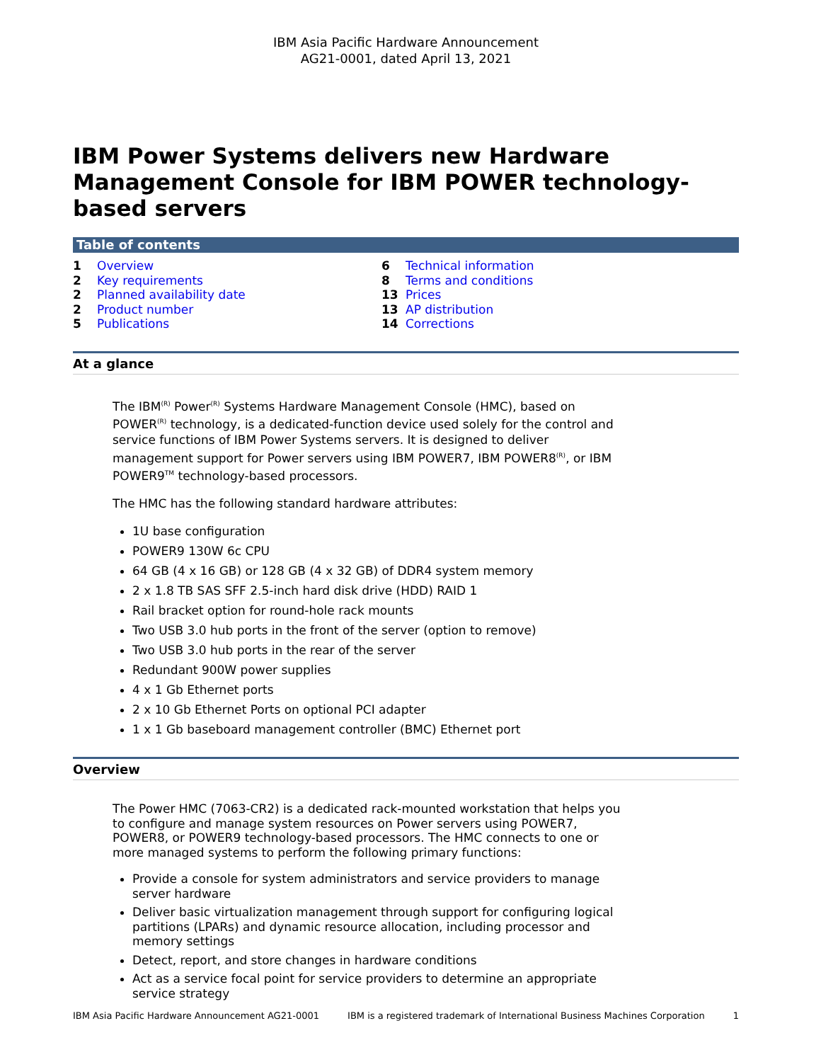IBM Asia Pacific Hardware Announcement
AG21-0001, dated April 13, 2021
IBM Power Systems delivers new Hardware Management Console for IBM POWER technology-based servers
Table of contents
1 Overview
2 Key requirements
2 Planned availability date
2 Product number
5 Publications
6 Technical information
8 Terms and conditions
13 Prices
13 AP distribution
14 Corrections
At a glance
The IBM<sup>(R)</sup> Power<sup>(R)</sup> Systems Hardware Management Console (HMC), based on POWER<sup>(R)</sup> technology, is a dedicated-function device used solely for the control and service functions of IBM Power Systems servers. It is designed to deliver management support for Power servers using IBM POWER7, IBM POWER8<sup>(R)</sup>, or IBM POWER9<sup>TM</sup> technology-based processors.
The HMC has the following standard hardware attributes:
1U base configuration
POWER9 130W 6c CPU
64 GB (4 x 16 GB) or 128 GB (4 x 32 GB) of DDR4 system memory
2 x 1.8 TB SAS SFF 2.5-inch hard disk drive (HDD) RAID 1
Rail bracket option for round-hole rack mounts
Two USB 3.0 hub ports in the front of the server (option to remove)
Two USB 3.0 hub ports in the rear of the server
Redundant 900W power supplies
4 x 1 Gb Ethernet ports
2 x 10 Gb Ethernet Ports on optional PCI adapter
1 x 1 Gb baseboard management controller (BMC) Ethernet port
Overview
The Power HMC (7063-CR2) is a dedicated rack-mounted workstation that helps you to configure and manage system resources on Power servers using POWER7, POWER8, or POWER9 technology-based processors. The HMC connects to one or more managed systems to perform the following primary functions:
Provide a console for system administrators and service providers to manage server hardware
Deliver basic virtualization management through support for configuring logical partitions (LPARs) and dynamic resource allocation, including processor and memory settings
Detect, report, and store changes in hardware conditions
Act as a service focal point for service providers to determine an appropriate service strategy
IBM Asia Pacific Hardware Announcement AG21-0001 IBM is a registered trademark of International Business Machines Corporation 1